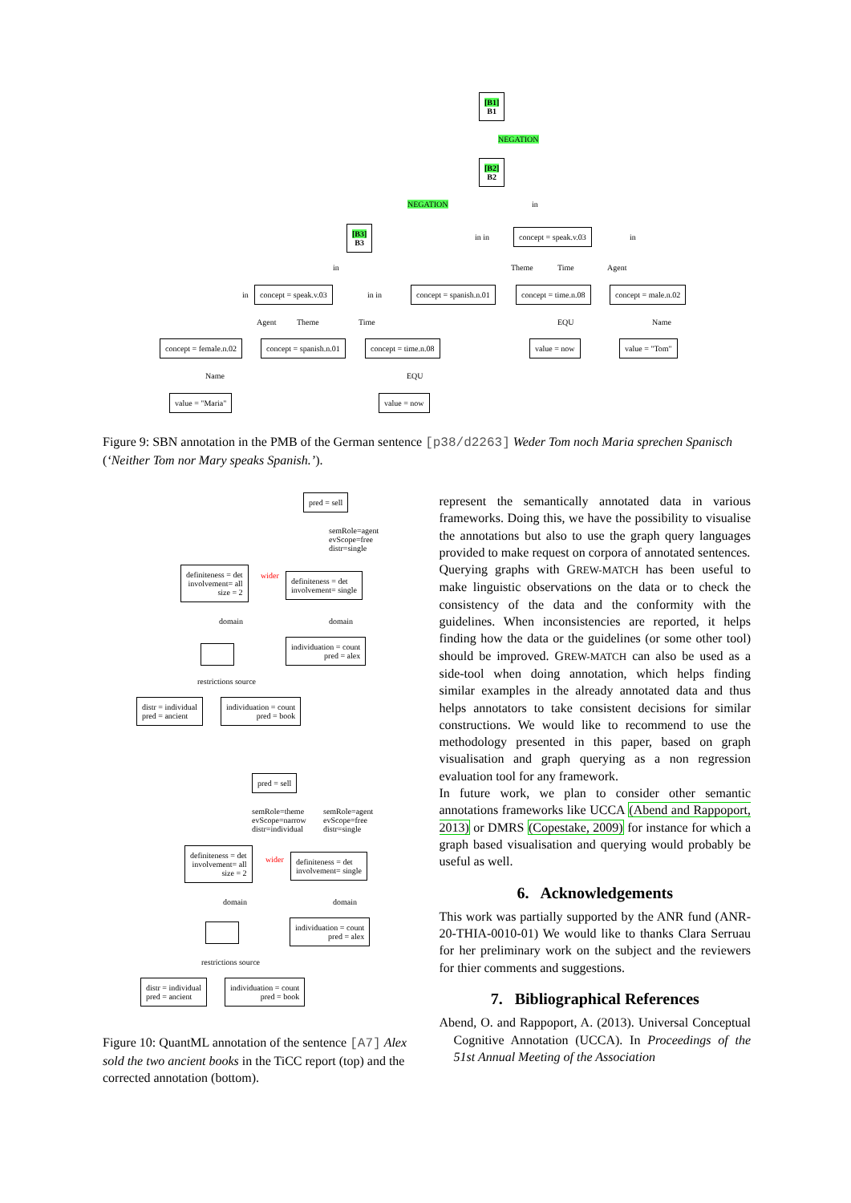[B1]
B1
NEGATION
[B2]
B2
NEGATION in
[B3]
B3
in in
concept = speak.v.03
in
in Theme Time Agent
in
concept = speak.v.03
in in
concept = spanish.n.01 concept = time.n.08 concept = male.n.02
Agent Theme Time EQU Name
concept = female.n.02 concept = spanish.n.01 concept = time.n.08 value = now value = "Tom"
Name EQU
value = "Maria" value = now
Figure 9: SBN annotation in the PMB of the German sentence [p38/d2263] Weder Tom noch Maria sprechen Spanisch (‘Neither Tom nor Mary speaks Spanish.’).
pred = sell
semRole=agent
evScope=free
distr=single
definiteness = det
involvement= all
size = 2
wider
definiteness = det
involvement= single
domain domain
individuation = count
pred = alex
restrictions source
distr = individual
pred = ancient
individuation = count
pred = book
pred = sell
semRole=theme
evScope=narrow
distr=individual
semRole=agent
evScope=free
distr=single
definiteness = det
involvement= all
size = 2
wider
definiteness = det
involvement= single
domain domain
individuation = count
pred = alex
restrictions source
distr = individual
pred = ancient
individuation = count
pred = book
Figure 10: QuantML annotation of the sentence [A7] Alex sold the two ancient books in the TiCC report (top) and the corrected annotation (bottom).
represent the semantically annotated data in various frameworks. Doing this, we have the possibility to visualise the annotations but also to use the graph query languages provided to make request on corpora of annotated sentences.
Querying graphs with GREW-MATCH has been useful to make linguistic observations on the data or to check the consistency of the data and the conformity with the guidelines. When inconsistencies are reported, it helps finding how the data or the guidelines (or some other tool) should be improved. GREW-MATCH can also be used as a side-tool when doing annotation, which helps finding similar examples in the already annotated data and thus helps annotators to take consistent decisions for similar constructions. We would like to recommend to use the methodology presented in this paper, based on graph visualisation and graph querying as a non regression evaluation tool for any framework.
In future work, we plan to consider other semantic annotations frameworks like UCCA (Abend and Rappoport, 2013) or DMRS (Copestake, 2009) for instance for which a graph based visualisation and querying would probably be useful as well.
6. Acknowledgements
This work was partially supported by the ANR fund (ANR-20-THIA-0010-01) We would like to thanks Clara Serruau for her preliminary work on the subject and the reviewers for thier comments and suggestions.
7. Bibliographical References
Abend, O. and Rappoport, A. (2013). Universal Conceptual Cognitive Annotation (UCCA). In Proceedings of the 51st Annual Meeting of the Association